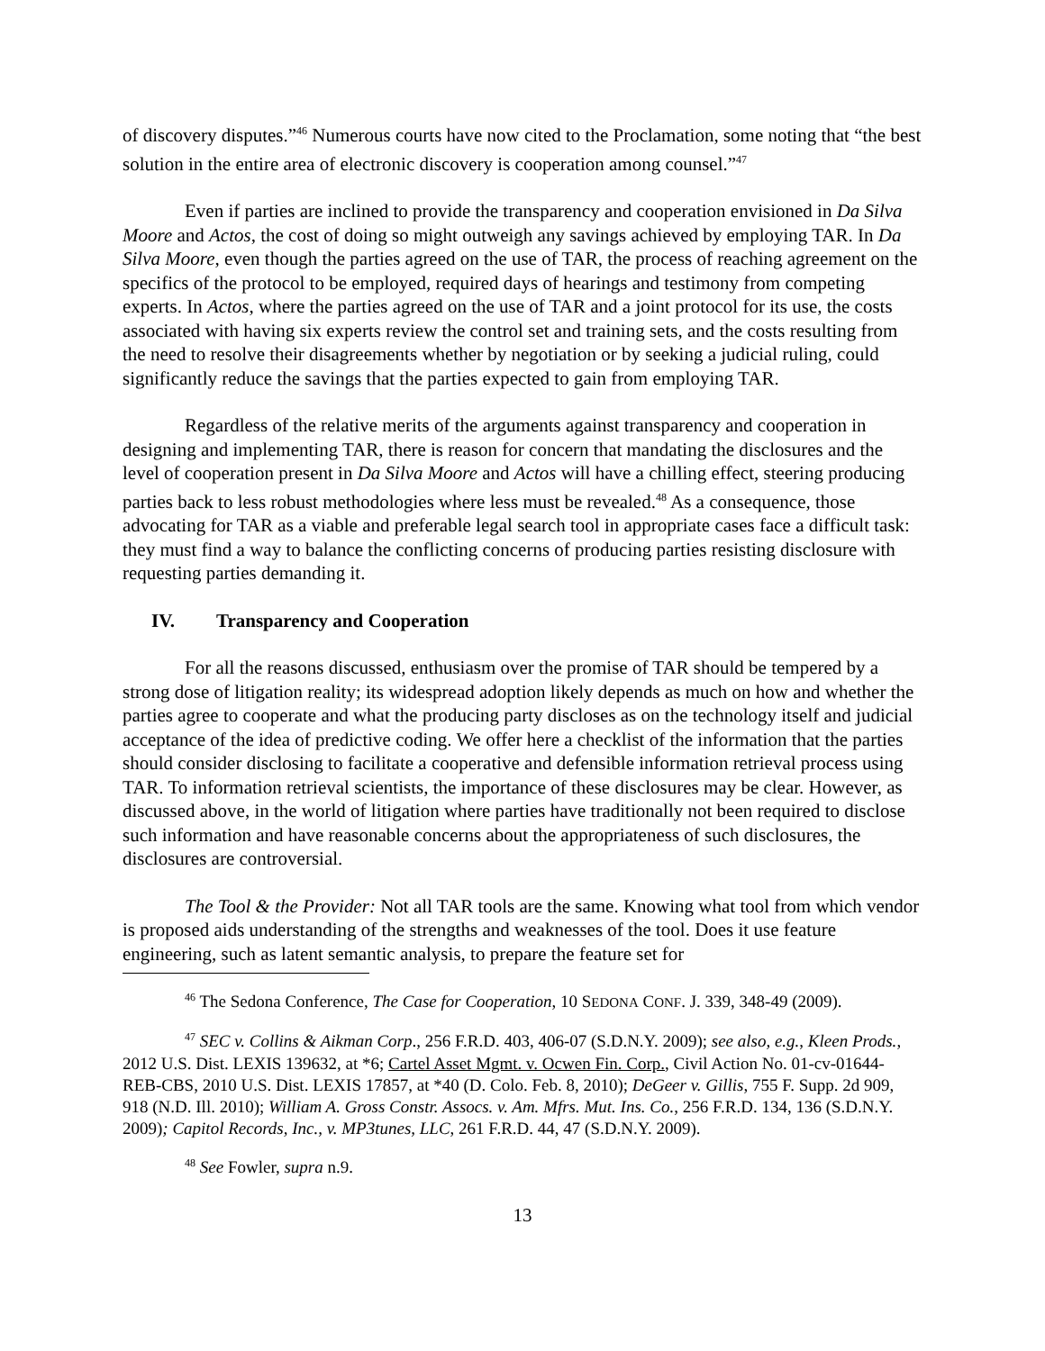of discovery disputes.”<sup>46</sup> Numerous courts have now cited to the Proclamation, some noting that “the best solution in the entire area of electronic discovery is cooperation among counsel.”<sup>47</sup>
Even if parties are inclined to provide the transparency and cooperation envisioned in Da Silva Moore and Actos, the cost of doing so might outweigh any savings achieved by employing TAR. In Da Silva Moore, even though the parties agreed on the use of TAR, the process of reaching agreement on the specifics of the protocol to be employed, required days of hearings and testimony from competing experts. In Actos, where the parties agreed on the use of TAR and a joint protocol for its use, the costs associated with having six experts review the control set and training sets, and the costs resulting from the need to resolve their disagreements whether by negotiation or by seeking a judicial ruling, could significantly reduce the savings that the parties expected to gain from employing TAR.
Regardless of the relative merits of the arguments against transparency and cooperation in designing and implementing TAR, there is reason for concern that mandating the disclosures and the level of cooperation present in Da Silva Moore and Actos will have a chilling effect, steering producing parties back to less robust methodologies where less must be revealed.<sup>48</sup> As a consequence, those advocating for TAR as a viable and preferable legal search tool in appropriate cases face a difficult task: they must find a way to balance the conflicting concerns of producing parties resisting disclosure with requesting parties demanding it.
IV. Transparency and Cooperation
For all the reasons discussed, enthusiasm over the promise of TAR should be tempered by a strong dose of litigation reality; its widespread adoption likely depends as much on how and whether the parties agree to cooperate and what the producing party discloses as on the technology itself and judicial acceptance of the idea of predictive coding. We offer here a checklist of the information that the parties should consider disclosing to facilitate a cooperative and defensible information retrieval process using TAR. To information retrieval scientists, the importance of these disclosures may be clear. However, as discussed above, in the world of litigation where parties have traditionally not been required to disclose such information and have reasonable concerns about the appropriateness of such disclosures, the disclosures are controversial.
The Tool & the Provider: Not all TAR tools are the same. Knowing what tool from which vendor is proposed aids understanding of the strengths and weaknesses of the tool. Does it use feature engineering, such as latent semantic analysis, to prepare the feature set for
<sup>46</sup> The Sedona Conference, The Case for Cooperation, 10 SEDONA CONF. J. 339, 348-49 (2009).
<sup>47</sup> SEC v. Collins & Aikman Corp., 256 F.R.D. 403, 406-07 (S.D.N.Y. 2009); see also, e.g., Kleen Prods., 2012 U.S. Dist. LEXIS 139632, at *6; Cartel Asset Mgmt. v. Ocwen Fin. Corp., Civil Action No. 01-cv-01644-REB-CBS, 2010 U.S. Dist. LEXIS 17857, at *40 (D. Colo. Feb. 8, 2010); DeGeer v. Gillis, 755 F. Supp. 2d 909, 918 (N.D. Ill. 2010); William A. Gross Constr. Assocs. v. Am. Mfrs. Mut. Ins. Co., 256 F.R.D. 134, 136 (S.D.N.Y. 2009); Capitol Records, Inc., v. MP3tunes, LLC, 261 F.R.D. 44, 47 (S.D.N.Y. 2009).
<sup>48</sup> See Fowler, supra n.9.
13